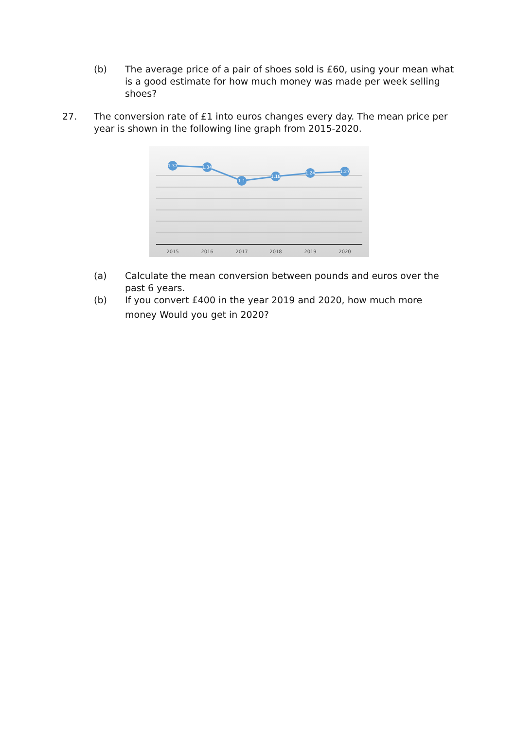(b) The average price of a pair of shoes sold is £60, using your mean what is a good estimate for how much money was made per week selling shoes?
27. The conversion rate of £1 into euros changes every day. The mean price per year is shown in the following line graph from 2015-2020.
1.37
1.34
1.1
1.18
1.24
1.27
2015
2016
2017
2018
2019
2020
(a) Calculate the mean conversion between pounds and euros over the past 6 years.
(b)
If you convert £400 in the year 2019 and 2020, how much more money Would you get in 2020?